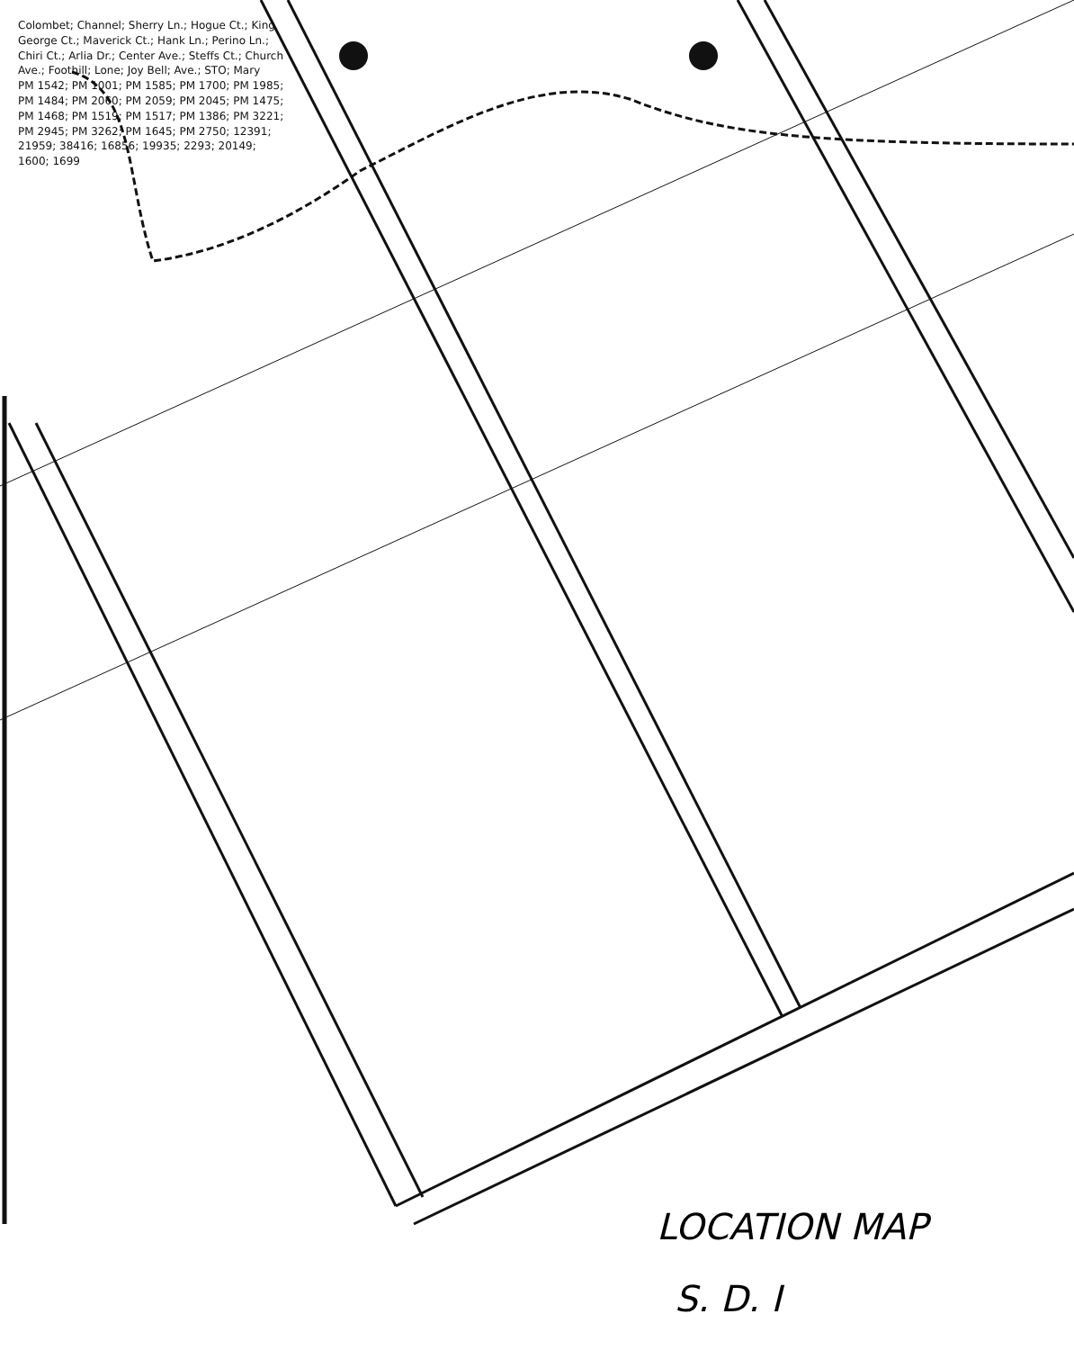Colombet; Channel; Sherry Ln.; Hogue Ct.; King George Ct.; Maverick Ct.; Hank Ln.; Perino Ln.; Chiri Ct.; Arlia Dr.; Center Ave.; Steffs Ct.; Church Ave.; Foothill; Lone; Joy Bell; Ave.; STO; Mary
PM 1542; PM 1001; PM 1585; PM 1700; PM 1985; PM 1484; PM 2060; PM 2059; PM 2045; PM 1475; PM 1468; PM 1519; PM 1517; PM 1386; PM 3221; PM 2945; PM 3262; PM 1645; PM 2750; 12391; 21959; 38416; 16856; 19935; 2293; 20149; 1600; 1699
LOCATION MAP
S. D. I